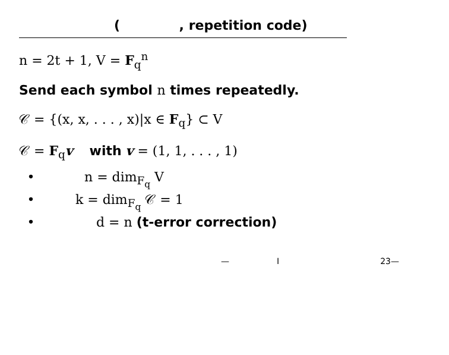( , repetition code)
n = 2t + 1, V = F<sub>q</sub><sup>n</sup>
Send each symbol n times repeatedly.
𝒞 = {(x, x, . . . , x)|x ∈ F<sub>q</sub>} ⊂ V
𝒞 = F<sub>q</sub>v with v = (1, 1, . . . , 1)
• n = dim<sub>F<sub>q</sub></sub> V
• k = dim<sub>F<sub>q</sub></sub> 𝒞 = 1
• d = n (t-error correction)
— I 23—